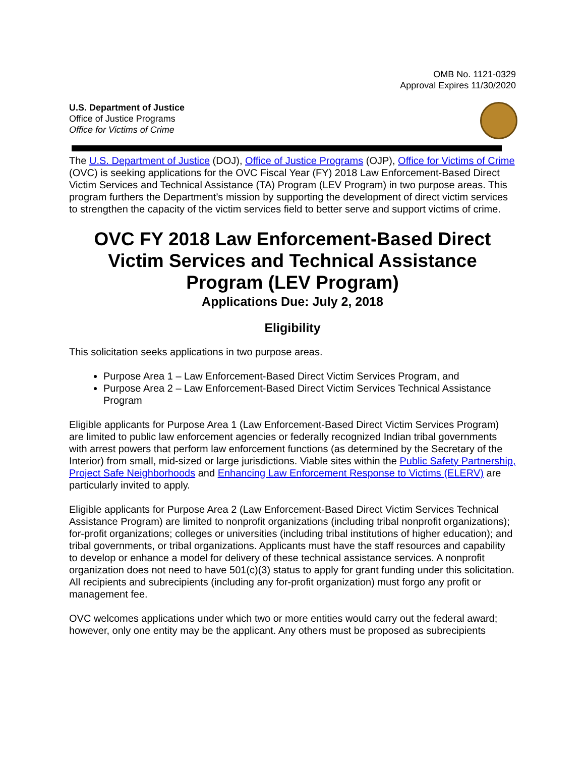OMB No. 1121-0329
Approval Expires 11/30/2020
U.S. Department of Justice
Office of Justice Programs
Office for Victims of Crime
The U.S. Department of Justice (DOJ), Office of Justice Programs (OJP), Office for Victims of Crime (OVC) is seeking applications for the OVC Fiscal Year (FY) 2018 Law Enforcement-Based Direct Victim Services and Technical Assistance (TA) Program (LEV Program) in two purpose areas. This program furthers the Department’s mission by supporting the development of direct victim services to strengthen the capacity of the victim services field to better serve and support victims of crime.
OVC FY 2018 Law Enforcement-Based Direct Victim Services and Technical Assistance Program (LEV Program)
Applications Due: July 2, 2018
Eligibility
This solicitation seeks applications in two purpose areas.
Purpose Area 1 – Law Enforcement-Based Direct Victim Services Program, and
Purpose Area 2 – Law Enforcement-Based Direct Victim Services Technical Assistance Program
Eligible applicants for Purpose Area 1 (Law Enforcement-Based Direct Victim Services Program) are limited to public law enforcement agencies or federally recognized Indian tribal governments with arrest powers that perform law enforcement functions (as determined by the Secretary of the Interior) from small, mid-sized or large jurisdictions. Viable sites within the Public Safety Partnership, Project Safe Neighborhoods and Enhancing Law Enforcement Response to Victims (ELERV) are particularly invited to apply.
Eligible applicants for Purpose Area 2 (Law Enforcement-Based Direct Victim Services Technical Assistance Program) are limited to nonprofit organizations (including tribal nonprofit organizations); for-profit organizations; colleges or universities (including tribal institutions of higher education); and tribal governments, or tribal organizations. Applicants must have the staff resources and capability to develop or enhance a model for delivery of these technical assistance services. A nonprofit organization does not need to have 501(c)(3) status to apply for grant funding under this solicitation. All recipients and subrecipients (including any for-profit organization) must forgo any profit or management fee.
OVC welcomes applications under which two or more entities would carry out the federal award; however, only one entity may be the applicant. Any others must be proposed as subrecipients